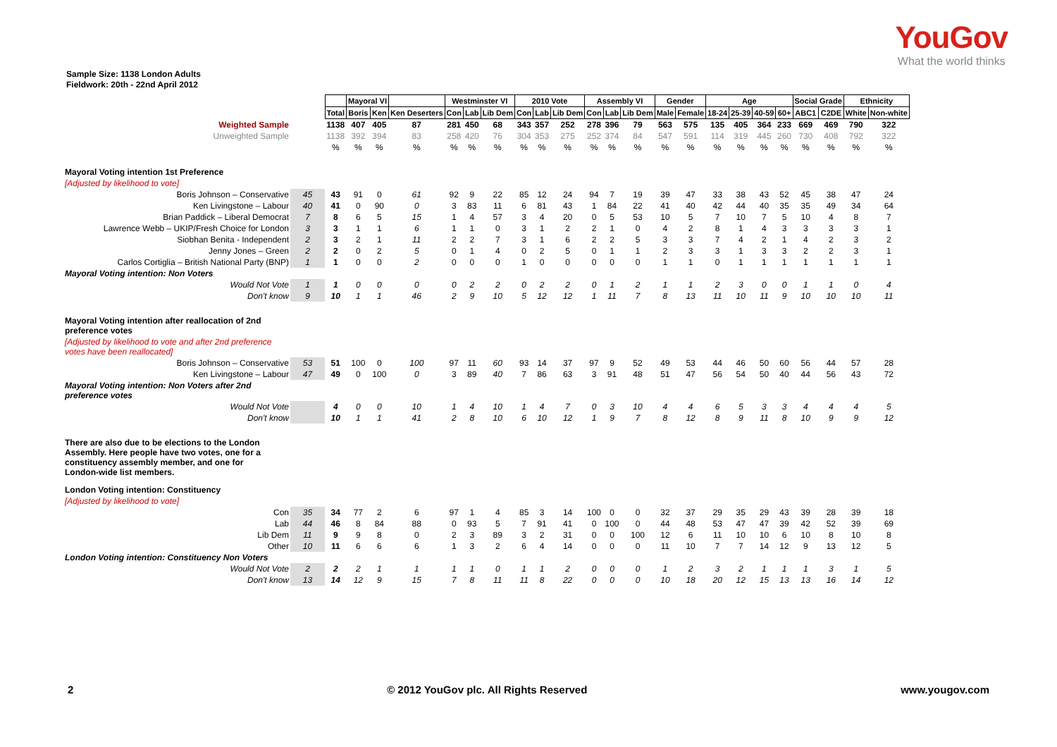YouGov
What the world thinks
Sample Size: 1138 London Adults
Fieldwork: 20th - 22nd April 2012
| | | | Mayoral VI | | | Westminster VI | | | 2010 Vote | | | Assembly VI | | | Gender | | Age | | | | Social Grade | | Ethnicity | |
| | | Total | Boris | Ken | Ken Deserters | Con | Lab | Lib Dem | Con | Lab | Lib Dem | Con | Lab | Lib Dem | Male | Female | 18-24 | 25-39 | 40-59 | 60+ | ABC1 | C2DE | White | Non-white |
| Weighted Sample | | 1138 | 407 | 405 | 87 | 281 | 450 | 68 | 343 | 357 | 252 | 278 | 396 | 79 | 563 | 575 | 135 | 405 | 364 | 233 | 669 | 469 | 790 | 322 |
| Unweighted Sample | | 1138 | 392 | 394 | 83 | 258 | 420 | 76 | 304 | 353 | 275 | 252 | 374 | 84 | 547 | 591 | 114 | 319 | 445 | 260 | 730 | 408 | 792 | 322 |
| | | % | % | % | % | % | % | % | % | % | % | % | % | % | % | % | % | % | % | % | % | % | % | % |
| Mayoral Voting intention 1st Preference | | | | | | | | | | | | | | | | | | | | | | | | |
| [Adjusted by likelihood to vote] | | | | | | | | | | | | | | | | | | | | | | | | |
| Boris Johnson – Conservative | 45 | 43 | 91 | 0 | 61 | 92 | 9 | 22 | 85 | 12 | 24 | 94 | 7 | 19 | 39 | 47 | 33 | 38 | 43 | 52 | 45 | 38 | 47 | 24 |
| Ken Livingstone – Labour | 40 | 41 | 0 | 90 | 0 | 3 | 83 | 11 | 6 | 81 | 43 | 1 | 84 | 22 | 41 | 40 | 42 | 44 | 40 | 35 | 35 | 49 | 34 | 64 |
| Brian Paddick – Liberal Democrat | 7 | 8 | 6 | 5 | 15 | 1 | 4 | 57 | 3 | 4 | 20 | 0 | 5 | 53 | 10 | 5 | 7 | 10 | 7 | 5 | 10 | 4 | 8 | 7 |
| Lawrence Webb – UKIP/Fresh Choice for London | 3 | 3 | 1 | 1 | 6 | 1 | 1 | 0 | 3 | 1 | 2 | 2 | 1 | 0 | 4 | 2 | 8 | 1 | 4 | 3 | 3 | 3 | 3 | 1 |
| Siobhan Benita - Independent | 2 | 3 | 2 | 1 | 11 | 2 | 2 | 7 | 3 | 1 | 6 | 2 | 2 | 5 | 3 | 3 | 7 | 4 | 2 | 1 | 4 | 2 | 3 | 2 |
| Jenny Jones – Green | 2 | 2 | 0 | 2 | 5 | 0 | 1 | 4 | 0 | 2 | 5 | 0 | 1 | 1 | 2 | 3 | 3 | 1 | 3 | 3 | 2 | 2 | 3 | 1 |
| Carlos Cortiglia – British National Party (BNP) | 1 | 1 | 0 | 0 | 2 | 0 | 0 | 0 | 1 | 0 | 0 | 0 | 0 | 0 | 1 | 1 | 0 | 1 | 1 | 1 | 1 | 1 | 1 | 1 |
| Mayoral Voting intention: Non Voters | | | | | | | | | | | | | | | | | | | | | | | | |
| Would Not Vote | 1 | 1 | 0 | 0 | 0 | 0 | 2 | 2 | 0 | 2 | 2 | 0 | 1 | 2 | 1 | 1 | 2 | 3 | 0 | 0 | 1 | 1 | 0 | 4 |
| Don't know | 9 | 10 | 1 | 1 | 46 | 2 | 9 | 10 | 5 | 12 | 12 | 1 | 11 | 7 | 8 | 13 | 11 | 10 | 11 | 9 | 10 | 10 | 10 | 11 |
| Mayoral Voting intention after reallocation of 2nd preference votes | | | | | | | | | | | | | | | | | | | | | | | | |
| [Adjusted by likelihood to vote and after 2nd preference votes have been reallocated] | | | | | | | | | | | | | | | | | | | | | | | | |
| Boris Johnson – Conservative | 53 | 51 | 100 | 0 | 100 | 97 | 11 | 60 | 93 | 14 | 37 | 97 | 9 | 52 | 49 | 53 | 44 | 46 | 50 | 60 | 56 | 44 | 57 | 28 |
| Ken Livingstone – Labour | 47 | 49 | 0 | 100 | 0 | 3 | 89 | 40 | 7 | 86 | 63 | 3 | 91 | 48 | 51 | 47 | 56 | 54 | 50 | 40 | 44 | 56 | 43 | 72 |
| Mayoral Voting intention: Non Voters after 2nd preference votes | | | | | | | | | | | | | | | | | | | | | | | | |
| Would Not Vote | | 4 | 0 | 0 | 10 | 1 | 4 | 10 | 1 | 4 | 7 | 0 | 3 | 10 | 4 | 4 | 6 | 5 | 3 | 3 | 4 | 4 | 4 | 5 |
| Don't know | | 10 | 1 | 1 | 41 | 2 | 8 | 10 | 6 | 10 | 12 | 1 | 9 | 7 | 8 | 12 | 8 | 9 | 11 | 8 | 10 | 9 | 9 | 12 |
| There are also due to be elections to the London Assembly. Here people have two votes, one for a constituency assembly member, and one for London-wide list members. | | | | | | | | | | | | | | | | | | | | | | | | |
| London Voting intention: Constituency | | | | | | | | | | | | | | | | | | | | | | | | |
| [Adjusted by likelihood to vote] | | | | | | | | | | | | | | | | | | | | | | | | |
| Con | 35 | 34 | 77 | 2 | 6 | 97 | 1 | 4 | 85 | 3 | 14 | 100 | 0 | 0 | 32 | 37 | 29 | 35 | 29 | 43 | 39 | 28 | 39 | 18 |
| Lab | 44 | 46 | 8 | 84 | 88 | 0 | 93 | 5 | 7 | 91 | 41 | 0 | 100 | 0 | 44 | 48 | 53 | 47 | 47 | 39 | 42 | 52 | 39 | 69 |
| Lib Dem | 11 | 9 | 9 | 8 | 0 | 2 | 3 | 89 | 3 | 2 | 31 | 0 | 0 | 100 | 12 | 6 | 11 | 10 | 10 | 6 | 10 | 8 | 10 | 8 |
| Other | 10 | 11 | 6 | 6 | 6 | 1 | 3 | 2 | 6 | 4 | 14 | 0 | 0 | 0 | 11 | 10 | 7 | 7 | 14 | 12 | 9 | 13 | 12 | 5 |
| London Voting intention: Constituency Non Voters | | | | | | | | | | | | | | | | | | | | | | | | |
| Would Not Vote | 2 | 2 | 2 | 1 | 1 | 1 | 1 | 0 | 1 | 1 | 2 | 0 | 0 | 0 | 1 | 2 | 3 | 2 | 1 | 1 | 1 | 3 | 1 | 5 |
| Don't know | 13 | 14 | 12 | 9 | 15 | 7 | 8 | 11 | 11 | 8 | 22 | 0 | 0 | 0 | 10 | 18 | 20 | 12 | 15 | 13 | 13 | 16 | 14 | 12 |
2 © 2012 YouGov plc. All Rights Reserved www.yougov.com